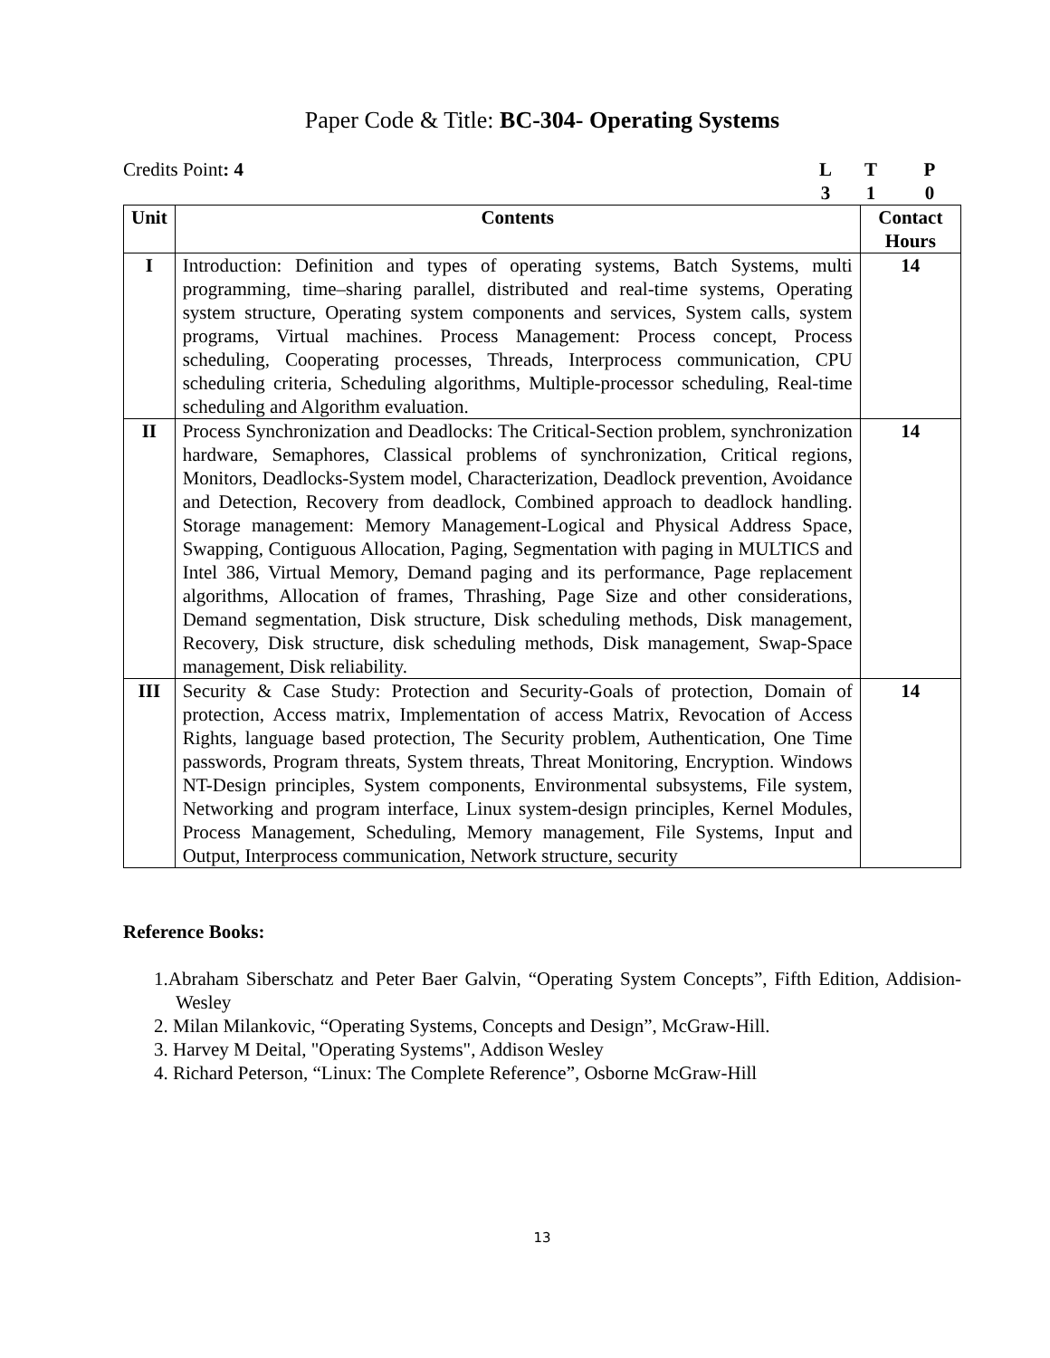Paper Code & Title: BC-304- Operating Systems
Credits Point: 4 LTP 310
| Unit | Contents | Contact Hours |
| --- | --- | --- |
| I | Introduction: Definition and types of operating systems, Batch Systems, multi programming, time–sharing parallel, distributed and real-time systems, Operating system structure, Operating system components and services, System calls, system programs, Virtual machines. Process Management: Process concept, Process scheduling, Cooperating processes, Threads, Interprocess communication, CPU scheduling criteria, Scheduling algorithms, Multiple-processor scheduling, Real-time scheduling and Algorithm evaluation. | 14 |
| II | Process Synchronization and Deadlocks: The Critical-Section problem, synchronization hardware, Semaphores, Classical problems of synchronization, Critical regions, Monitors, Deadlocks-System model, Characterization, Deadlock prevention, Avoidance and Detection, Recovery from deadlock, Combined approach to deadlock handling. Storage management: Memory Management-Logical and Physical Address Space, Swapping, Contiguous Allocation, Paging, Segmentation with paging in MULTICS and Intel 386, Virtual Memory, Demand paging and its performance, Page replacement algorithms, Allocation of frames, Thrashing, Page Size and other considerations, Demand segmentation, Disk structure, Disk scheduling methods, Disk management, Recovery, Disk structure, disk scheduling methods, Disk management, Swap-Space management, Disk reliability. | 14 |
| III | Security & Case Study: Protection and Security-Goals of protection, Domain of protection, Access matrix, Implementation of access Matrix, Revocation of Access Rights, language based protection, The Security problem, Authentication, One Time passwords, Program threats, System threats, Threat Monitoring, Encryption. Windows NT-Design principles, System components, Environmental subsystems, File system, Networking and program interface, Linux system-design principles, Kernel Modules, Process Management, Scheduling, Memory management, File Systems, Input and Output, Interprocess communication, Network structure, security | 14 |
Reference Books:
1.Abraham Siberschatz and Peter Baer Galvin, “Operating System Concepts”, Fifth Edition, Addision-Wesley
2. Milan Milankovic, “Operating Systems, Concepts and Design”, McGraw-Hill.
3. Harvey M Deital, "Operating Systems", Addison Wesley
4. Richard Peterson, “Linux: The Complete Reference”, Osborne McGraw-Hill
13